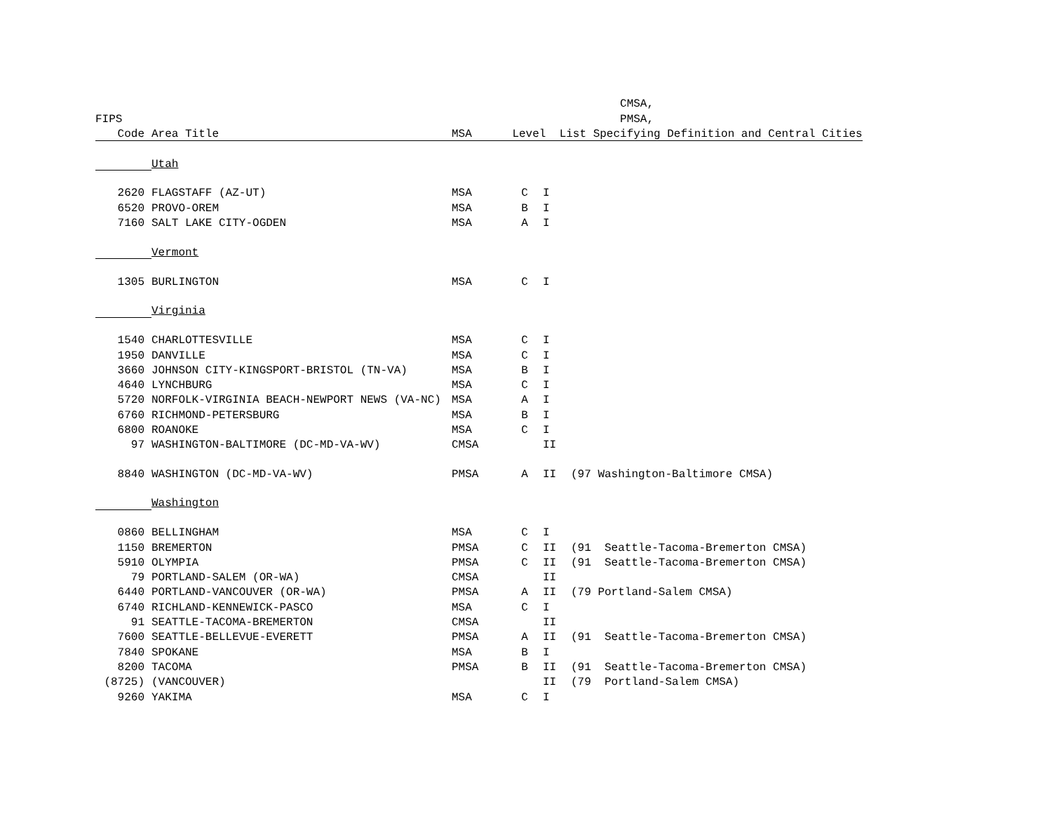| | | CMSA, | | | |
| --- | --- | --- | --- | --- | --- |
| FIPS | | PMSA, | | | |
| Code | Area Title | MSA Level List Specifying Definition and Central Cities | | | |
| | Utah | | | | |
| 2620 | FLAGSTAFF (AZ-UT) | MSA | C | I | |
| 6520 | PROVO-OREM | MSA | B | I | |
| 7160 | SALT LAKE CITY-OGDEN | MSA | A | I | |
| | Vermont | | | | |
| 1305 | BURLINGTON | MSA | C | I | |
| | Virginia | | | | |
| 1540 | CHARLOTTESVILLE | MSA | C | I | |
| 1950 | DANVILLE | MSA | C | I | |
| 3660 | JOHNSON CITY-KINGSPORT-BRISTOL (TN-VA) | MSA | B | I | |
| 4640 | LYNCHBURG | MSA | C | I | |
| 5720 | NORFOLK-VIRGINIA BEACH-NEWPORT NEWS (VA-NC) | MSA | A | I | |
| 6760 | RICHMOND-PETERSBURG | MSA | B | I | |
| 6800 | ROANOKE | MSA | C | I | |
| 97 | WASHINGTON-BALTIMORE (DC-MD-VA-WV) | CMSA | | II | |
| 8840 | WASHINGTON (DC-MD-VA-WV) | PMSA | A | II | (97 Washington-Baltimore CMSA) |
| | Washington | | | | |
| 0860 | BELLINGHAM | MSA | C | I | |
| 1150 | BREMERTON | PMSA | C | II | (91 Seattle-Tacoma-Bremerton CMSA) |
| 5910 | OLYMPIA | PMSA | C | II | (91 Seattle-Tacoma-Bremerton CMSA) |
| 79 | PORTLAND-SALEM (OR-WA) | CMSA | | II | |
| 6440 | PORTLAND-VANCOUVER (OR-WA) | PMSA | A | II | (79 Portland-Salem CMSA) |
| 6740 | RICHLAND-KENNEWICK-PASCO | MSA | C | I | |
| 91 | SEATTLE-TACOMA-BREMERTON | CMSA | | II | |
| 7600 | SEATTLE-BELLEVUE-EVERETT | PMSA | A | II | (91 Seattle-Tacoma-Bremerton CMSA) |
| 7840 | SPOKANE | MSA | B | I | |
| 8200 | TACOMA | PMSA | B | II | (91 Seattle-Tacoma-Bremerton CMSA) |
| (8725) | (VANCOUVER) | | | II | (79 Portland-Salem CMSA) |
| 9260 | YAKIMA | MSA | C | I | |